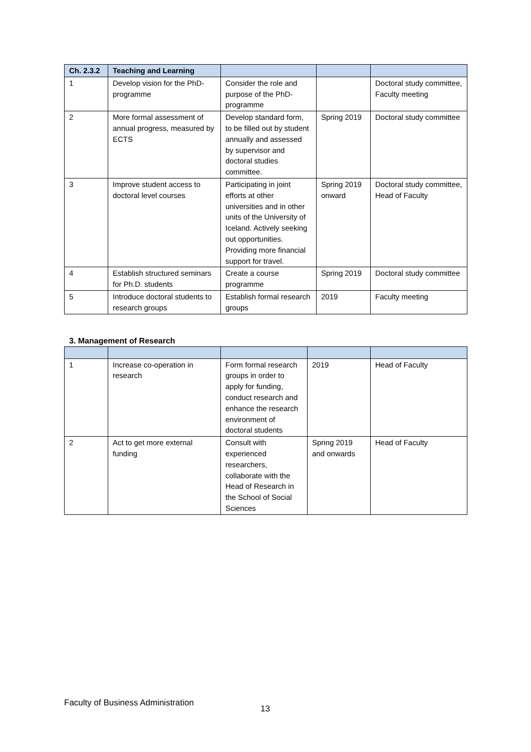| Ch. 2.3.2 | Teaching and Learning | | | |
| --- | --- | --- | --- | --- |
| 1 | Develop vision for the PhD-programme | Consider the role and purpose of the PhD-programme | | Doctoral study committee, Faculty meeting |
| 2 | More formal assessment of annual progress, measured by ECTS | Develop standard form, to be filled out by student annually and assessed by supervisor and doctoral studies committee. | Spring 2019 | Doctoral study committee |
| 3 | Improve student access to doctoral level courses | Participating in joint efforts at other universities and in other units of the University of Iceland. Actively seeking out opportunities. Providing more financial support for travel. | Spring 2019 onward | Doctoral study committee, Head of Faculty |
| 4 | Establish structured seminars for Ph.D. students | Create a course programme | Spring 2019 | Doctoral study committee |
| 5 | Introduce doctoral students to research groups | Establish formal research groups | 2019 | Faculty meeting |
3. Management of Research
| 1 | Increase co-operation in research | Form formal research groups in order to apply for funding, conduct research and enhance the research environment of doctoral students | 2019 | Head of Faculty |
| 2 | Act to get more external funding | Consult with experienced researchers, collaborate with the Head of Research in the School of Social Sciences | Spring 2019 and onwards | Head of Faculty |
Faculty of Business Administration
13